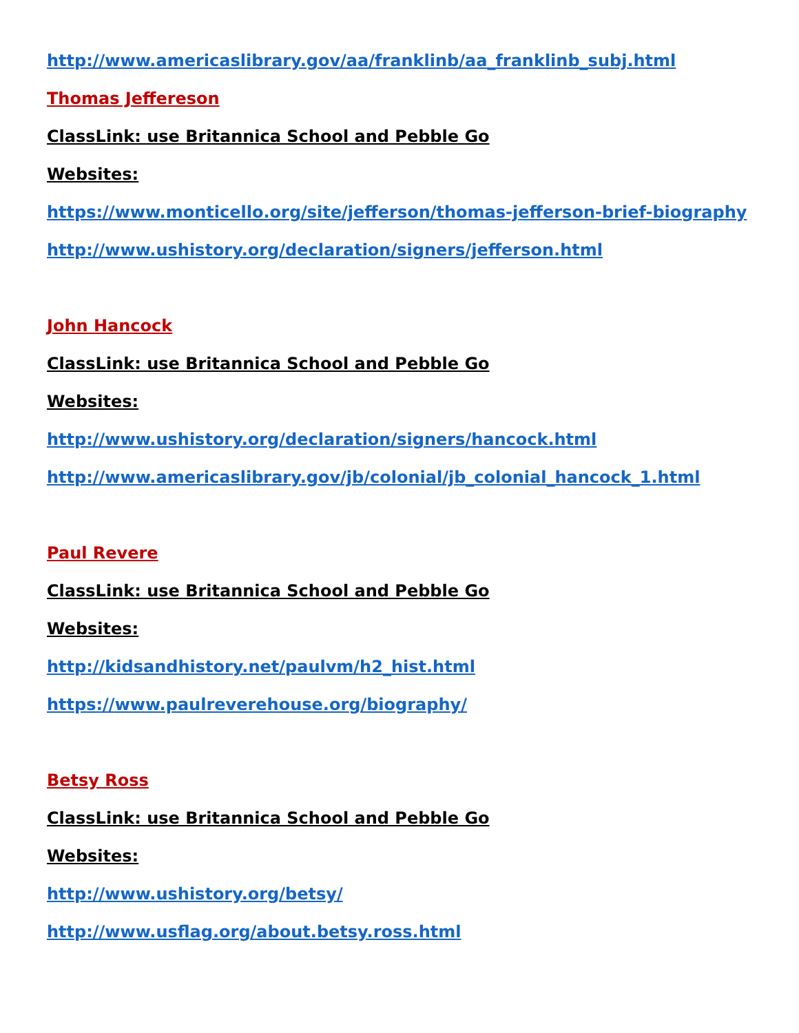http://www.americaslibrary.gov/aa/franklinb/aa_franklinb_subj.html
Thomas Jeffereson
ClassLink: use Britannica School and Pebble Go
Websites:
https://www.monticello.org/site/jefferson/thomas-jefferson-brief-biography
http://www.ushistory.org/declaration/signers/jefferson.html
John Hancock
ClassLink: use Britannica School and Pebble Go
Websites:
http://www.ushistory.org/declaration/signers/hancock.html
http://www.americaslibrary.gov/jb/colonial/jb_colonial_hancock_1.html
Paul Revere
ClassLink: use Britannica School and Pebble Go
Websites:
http://kidsandhistory.net/paulvm/h2_hist.html
https://www.paulreverehouse.org/biography/
Betsy Ross
ClassLink: use Britannica School and Pebble Go
Websites:
http://www.ushistory.org/betsy/
http://www.usflag.org/about.betsy.ross.html